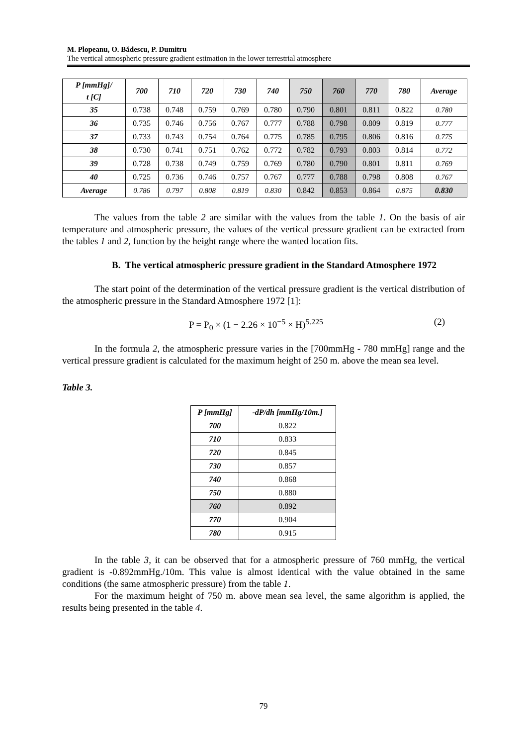M. Plopeanu, O. Bădescu, P. Dumitru
The vertical atmospheric pressure gradient estimation in the lower terrestrial atmosphere
| P [mmHg]/ t [C] | 700 | 710 | 720 | 730 | 740 | 750 | 760 | 770 | 780 | Average |
| --- | --- | --- | --- | --- | --- | --- | --- | --- | --- | --- |
| 35 | 0.738 | 0.748 | 0.759 | 0.769 | 0.780 | 0.790 | 0.801 | 0.811 | 0.822 | 0.780 |
| 36 | 0.735 | 0.746 | 0.756 | 0.767 | 0.777 | 0.788 | 0.798 | 0.809 | 0.819 | 0.777 |
| 37 | 0.733 | 0.743 | 0.754 | 0.764 | 0.775 | 0.785 | 0.795 | 0.806 | 0.816 | 0.775 |
| 38 | 0.730 | 0.741 | 0.751 | 0.762 | 0.772 | 0.782 | 0.793 | 0.803 | 0.814 | 0.772 |
| 39 | 0.728 | 0.738 | 0.749 | 0.759 | 0.769 | 0.780 | 0.790 | 0.801 | 0.811 | 0.769 |
| 40 | 0.725 | 0.736 | 0.746 | 0.757 | 0.767 | 0.777 | 0.788 | 0.798 | 0.808 | 0.767 |
| Average | 0.786 | 0.797 | 0.808 | 0.819 | 0.830 | 0.842 | 0.853 | 0.864 | 0.875 | 0.830 |
The values from the table 2 are similar with the values from the table 1. On the basis of air temperature and atmospheric pressure, the values of the vertical pressure gradient can be extracted from the tables 1 and 2, function by the height range where the wanted location fits.
B. The vertical atmospheric pressure gradient in the Standard Atmosphere 1972
The start point of the determination of the vertical pressure gradient is the vertical distribution of the atmospheric pressure in the Standard Atmosphere 1972 [1]:
P = P<sub>0</sub> × (1 − 2.26 × 10<sup>−5</sup> × H)<sup>5.225</sup> (2)
In the formula 2, the atmospheric pressure varies in the [700mmHg - 780 mmHg] range and the vertical pressure gradient is calculated for the maximum height of 250 m. above the mean sea level.
Table 3.
| P [mmHg] | -dP/dh [mmHg/10m.] |
| --- | --- |
| 700 | 0.822 |
| 710 | 0.833 |
| 720 | 0.845 |
| 730 | 0.857 |
| 740 | 0.868 |
| 750 | 0.880 |
| 760 | 0.892 |
| 770 | 0.904 |
| 780 | 0.915 |
In the table 3, it can be observed that for a atmospheric pressure of 760 mmHg, the vertical gradient is -0.892mmHg./10m. This value is almost identical with the value obtained in the same conditions (the same atmospheric pressure) from the table 1.
For the maximum height of 750 m. above mean sea level, the same algorithm is applied, the results being presented in the table 4.
79